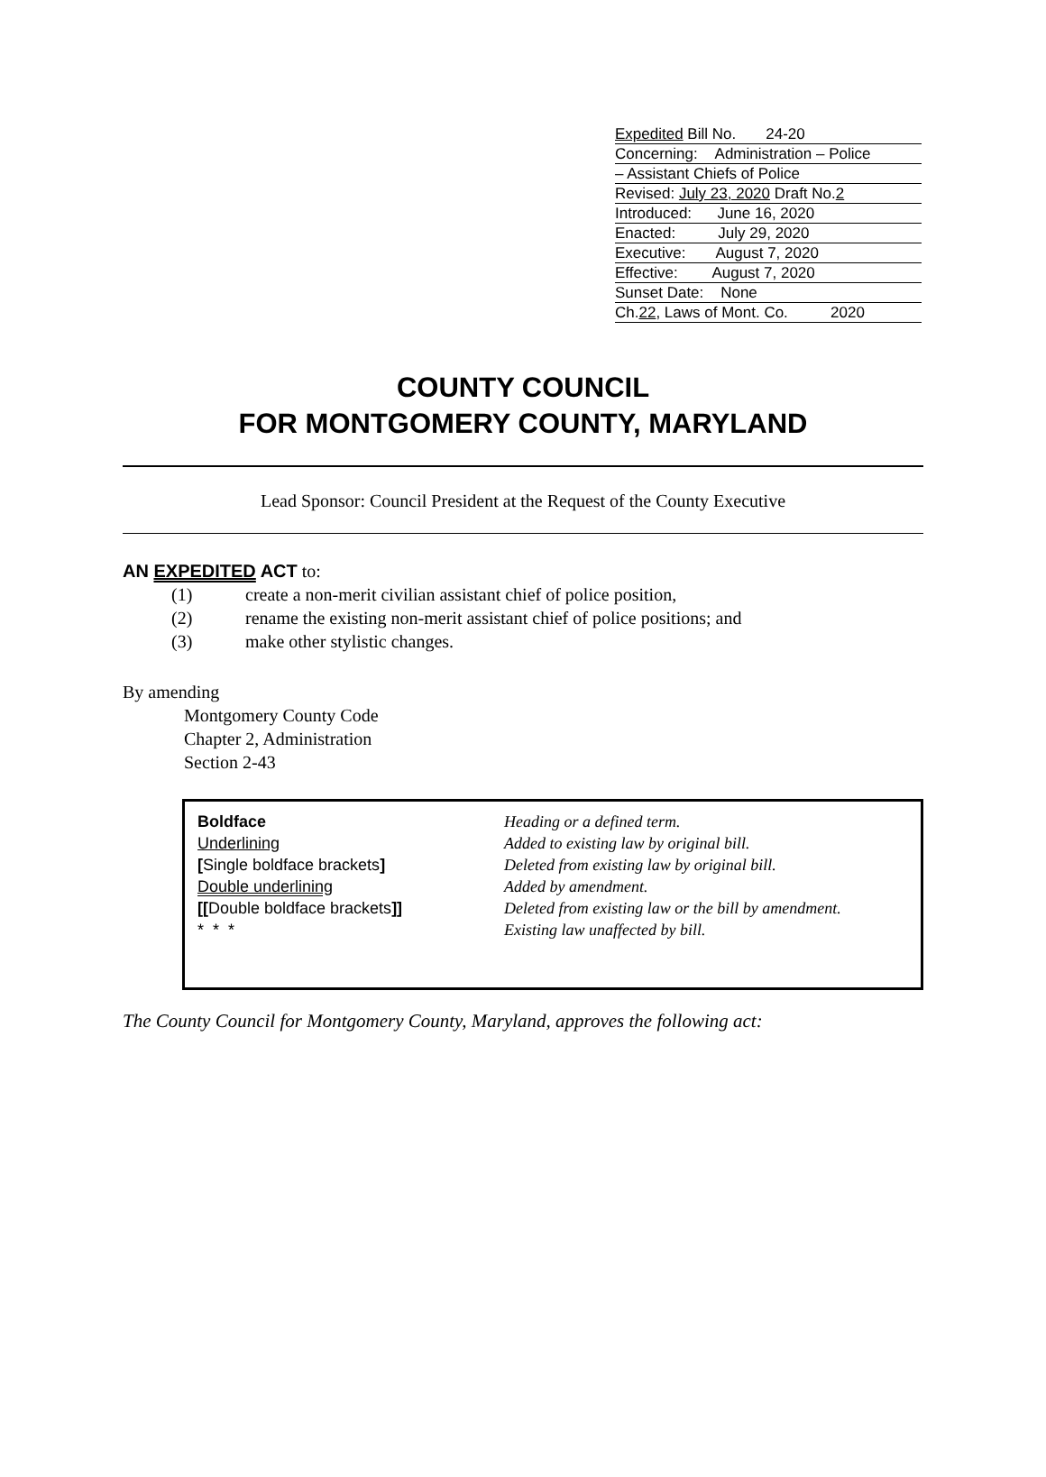Expedited Bill No. 24-20
Concerning: Administration – Police
– Assistant Chiefs of Police
Revised: July 23, 2020 Draft No.2
Introduced: June 16, 2020
Enacted: July 29, 2020
Executive: August 7, 2020
Effective: August 7, 2020
Sunset Date: None
Ch.22, Laws of Mont. Co. 2020
COUNTY COUNCIL
FOR MONTGOMERY COUNTY, MARYLAND
Lead Sponsor: Council President at the Request of the County Executive
AN EXPEDITED ACT to:
(1) create a non-merit civilian assistant chief of police position,
(2) rename the existing non-merit assistant chief of police positions; and
(3) make other stylistic changes.
By amending
Montgomery County Code
Chapter 2, Administration
Section 2-43
Boldface
Underlining
[Single boldface brackets]
Double underlining
[[Double boldface brackets]]
* * *
Heading or a defined term.
Added to existing law by original bill.
Deleted from existing law by original bill.
Added by amendment.
Deleted from existing law or the bill by amendment.
Existing law unaffected by bill.
The County Council for Montgomery County, Maryland, approves the following act: